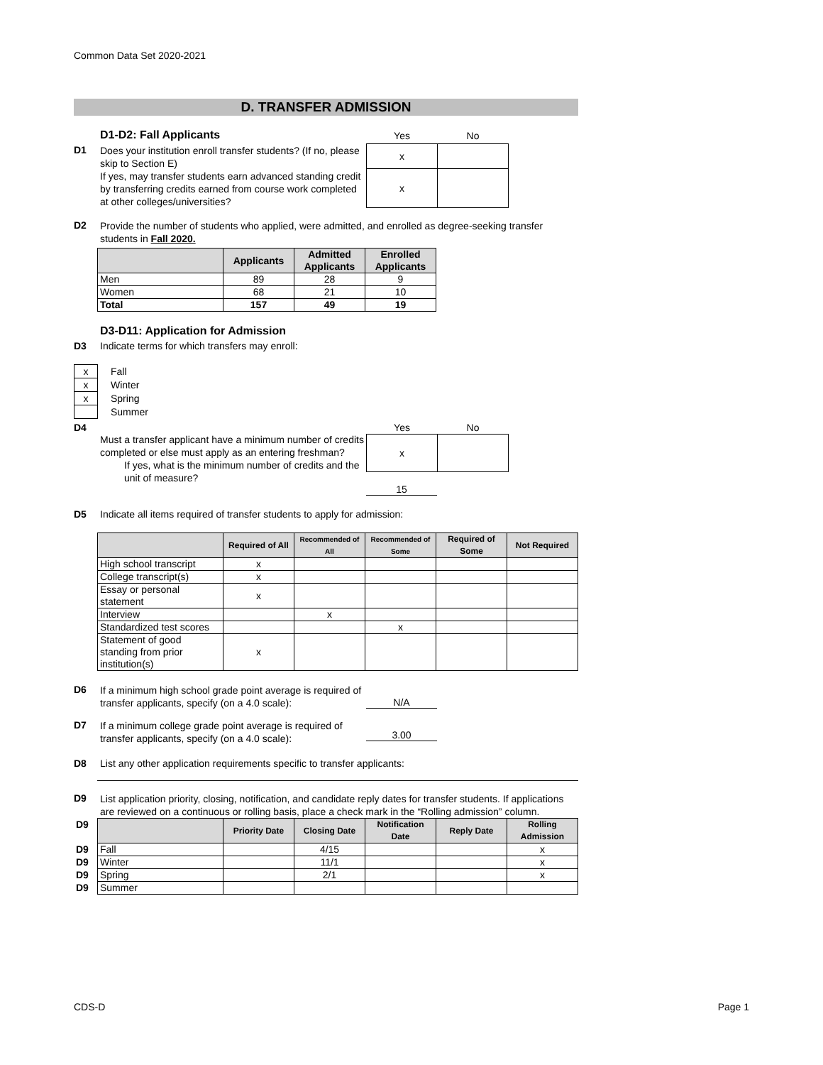Common Data Set 2020-2021
D. TRANSFER ADMISSION
D1-D2: Fall Applicants
D1
Does your institution enroll transfer students? (If no, please skip to Section E)
If yes, may transfer students earn advanced standing credit by transferring credits earned from course work completed at other colleges/universities?
| Yes | No |
| --- | --- |
| x | |
| x | |
D2
Provide the number of students who applied, were admitted, and enrolled as degree-seeking transfer
students in Fall 2020.
| | Applicants | Admitted Applicants | Enrolled Applicants |
| --- | --- | --- | --- |
| Men | 89 | 28 | 9 |
| Women | 68 | 21 | 10 |
| Total | 157 | 49 | 19 |
D3-D11: Application for Admission
D3 Indicate terms for which transfers may enroll:
| x | Fall |
| x | Winter |
| x | Spring |
| | Summer |
D4
Must a transfer applicant have a minimum number of credits completed or else must apply as an entering freshman?
If yes, what is the minimum number of credits and the unit of measure?
| Yes | No |
| --- | --- |
| x | |
15
D5 Indicate all items required of transfer students to apply for admission:
| | Required of All | Recommended of All | Recommended of Some | Required of Some | Not Required |
| --- | --- | --- | --- | --- | --- |
| High school transcript | x | | | | |
| College transcript(s) | x | | | | |
| Essay or personal statement | x | | | | |
| Interview | | x | | | |
| Standardized test scores | | | x | | |
| Statement of good standing from prior institution(s) | x | | | | |
D6
If a minimum high school grade point average is required of transfer applicants, specify (on a 4.0 scale):
N/A
D7
If a minimum college grade point average is required of transfer applicants, specify (on a 4.0 scale):
3.00
D8 List any other application requirements specific to transfer applicants:
D9
List application priority, closing, notification, and candidate reply dates for transfer students. If applications are reviewed on a continuous or rolling basis, place a check mark in the “Rolling admission” column.
| D9 | | Priority Date | Closing Date | Notification Date | Reply Date | Rolling Admission |
| D9 | Fall | | 4/15 | | | x |
| D9 | Winter | | 11/1 | | | x |
| D9 | Spring | | 2/1 | | | x |
| D9 | Summer | | | | | |
CDS-D Page 1